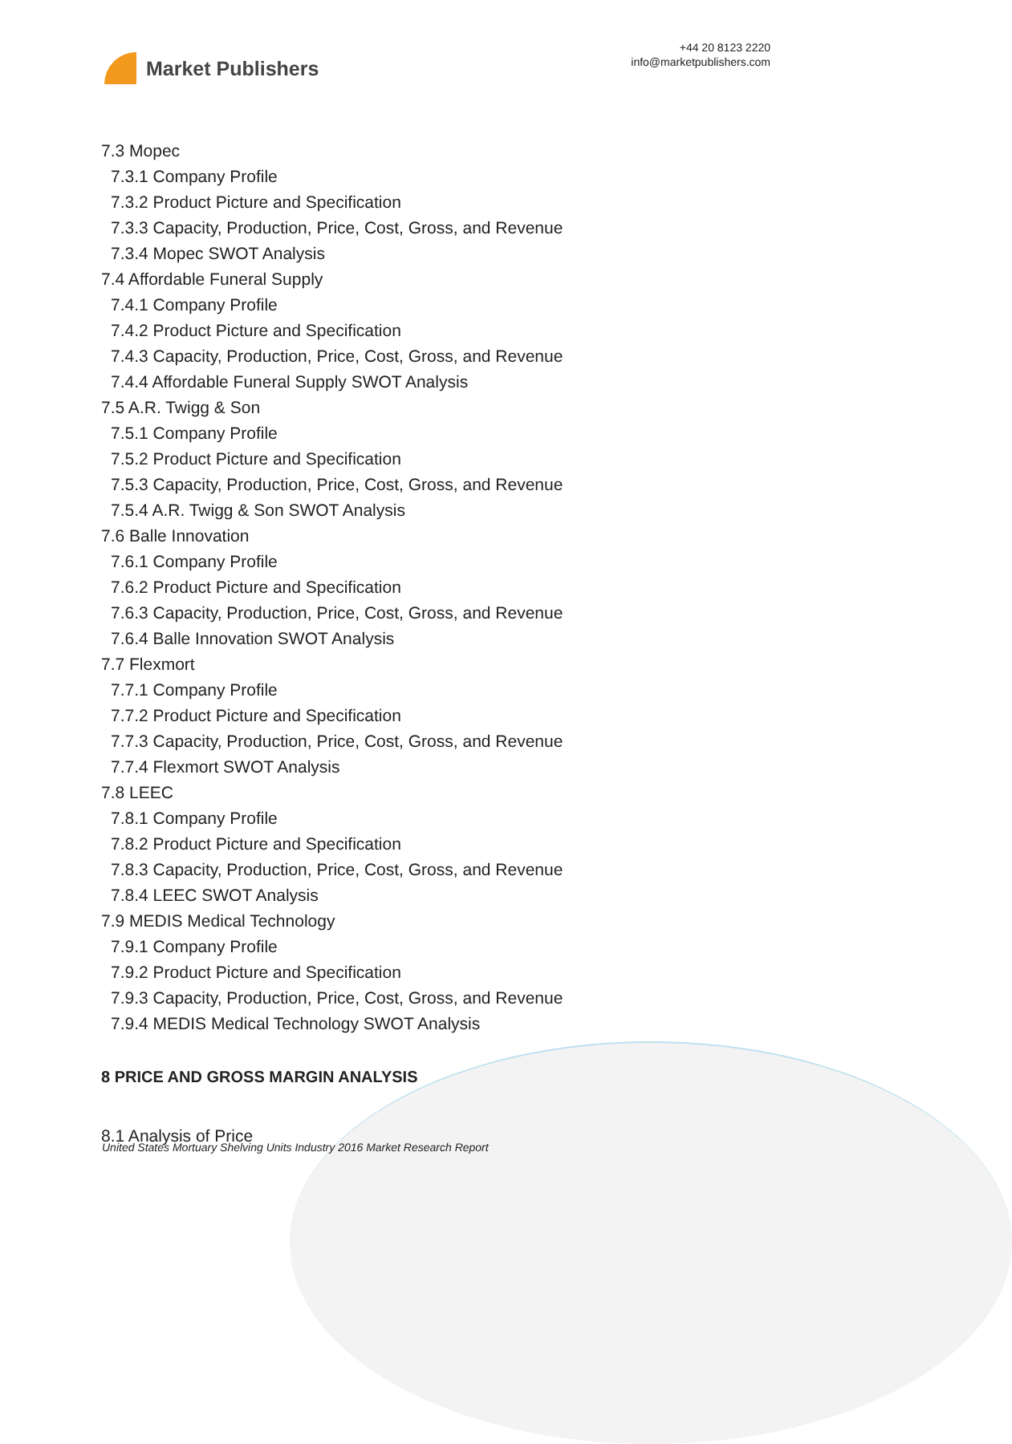Market Publishers
+44 20 8123 2220
info@marketpublishers.com
7.3 Mopec
7.3.1 Company Profile
7.3.2 Product Picture and Specification
7.3.3 Capacity, Production, Price, Cost, Gross, and Revenue
7.3.4 Mopec SWOT Analysis
7.4 Affordable Funeral Supply
7.4.1 Company Profile
7.4.2 Product Picture and Specification
7.4.3 Capacity, Production, Price, Cost, Gross, and Revenue
7.4.4 Affordable Funeral Supply SWOT Analysis
7.5 A.R. Twigg & Son
7.5.1 Company Profile
7.5.2 Product Picture and Specification
7.5.3 Capacity, Production, Price, Cost, Gross, and Revenue
7.5.4 A.R. Twigg & Son SWOT Analysis
7.6 Balle Innovation
7.6.1 Company Profile
7.6.2 Product Picture and Specification
7.6.3 Capacity, Production, Price, Cost, Gross, and Revenue
7.6.4 Balle Innovation SWOT Analysis
7.7 Flexmort
7.7.1 Company Profile
7.7.2 Product Picture and Specification
7.7.3 Capacity, Production, Price, Cost, Gross, and Revenue
7.7.4 Flexmort SWOT Analysis
7.8 LEEC
7.8.1 Company Profile
7.8.2 Product Picture and Specification
7.8.3 Capacity, Production, Price, Cost, Gross, and Revenue
7.8.4 LEEC SWOT Analysis
7.9 MEDIS Medical Technology
7.9.1 Company Profile
7.9.2 Product Picture and Specification
7.9.3 Capacity, Production, Price, Cost, Gross, and Revenue
7.9.4 MEDIS Medical Technology SWOT Analysis
8 PRICE AND GROSS MARGIN ANALYSIS
8.1 Analysis of Price
United States Mortuary Shelving Units Industry 2016 Market Research Report